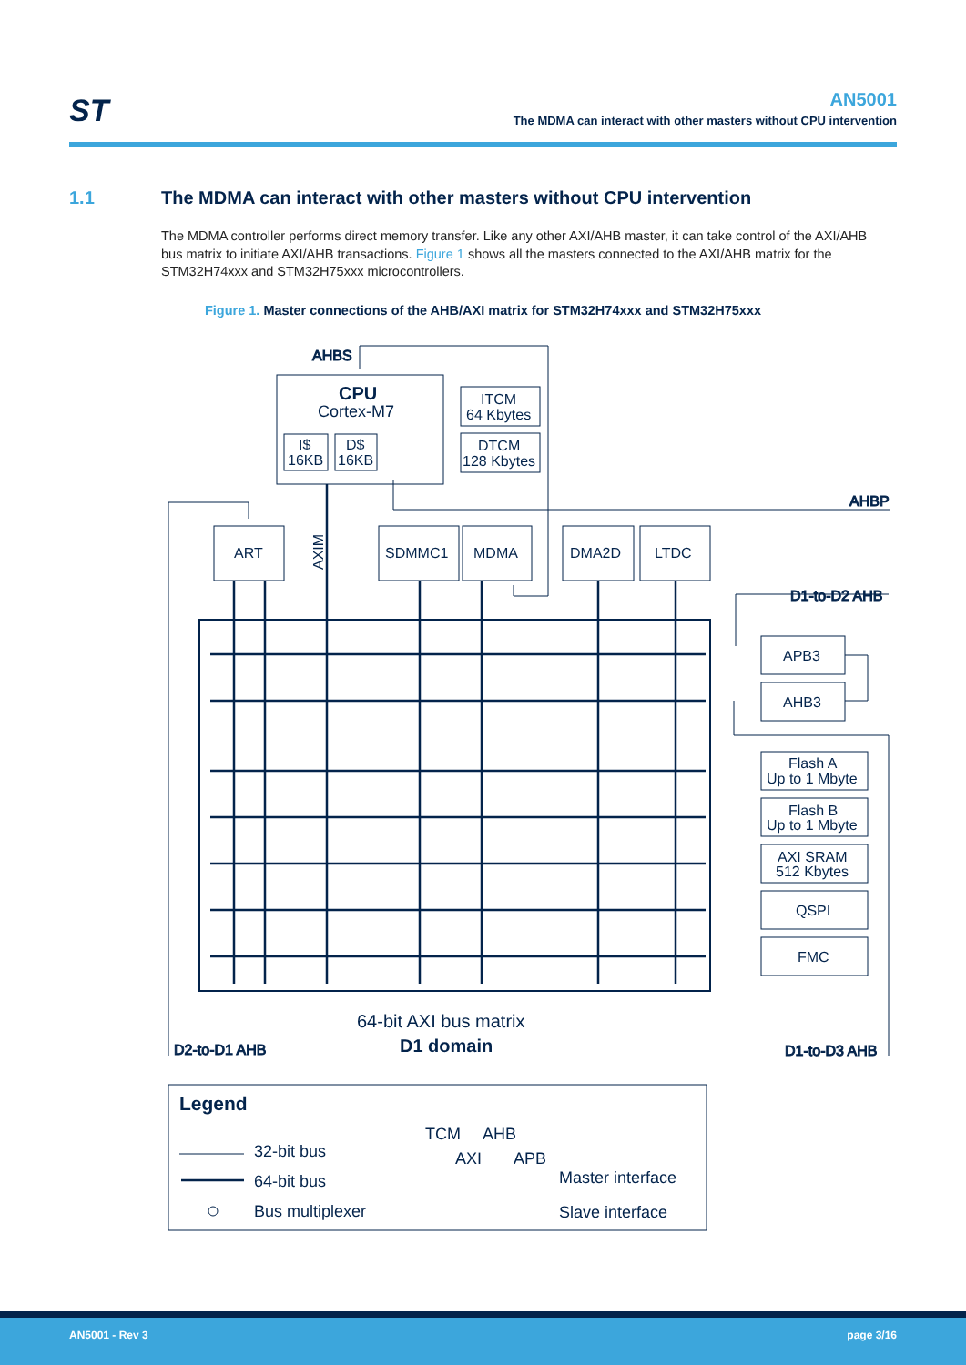ST
AN5001
The MDMA can interact with other masters without CPU intervention
1.1 The MDMA can interact with other masters without CPU intervention
The MDMA controller performs direct memory transfer. Like any other AXI/AHB master, it can take control of the AXI/AHB bus matrix to initiate AXI/AHB transactions. Figure 1 shows all the masters connected to the AXI/AHB matrix for the STM32H74xxx and STM32H75xxx microcontrollers.
Figure 1. Master connections of the AHB/AXI matrix for STM32H74xxx and STM32H75xxx
AHBS
AHBP
D1-to-D2 AHB
D2-to-D1 AHB
D1-to-D3 AHB
CPU
Cortex-M7
ITCM
64 Kbytes
DTCM
128 Kbytes
I$
16KB
D$
16KB
ART
SDMMC1
MDMA
DMA2D
LTDC
AXIM
APB3
AHB3
Flash A
Up to 1 Mbyte
Flash B
Up to 1 Mbyte
AXI SRAM
512 Kbytes
QSPI
FMC
64-bit AXI bus matrix
D1 domain
Legend
32-bit bus
64-bit bus
Bus multiplexer
TCM
AHB
AXI
APB
Master interface
Slave interface
AN5001 - Rev 3 page 3/16